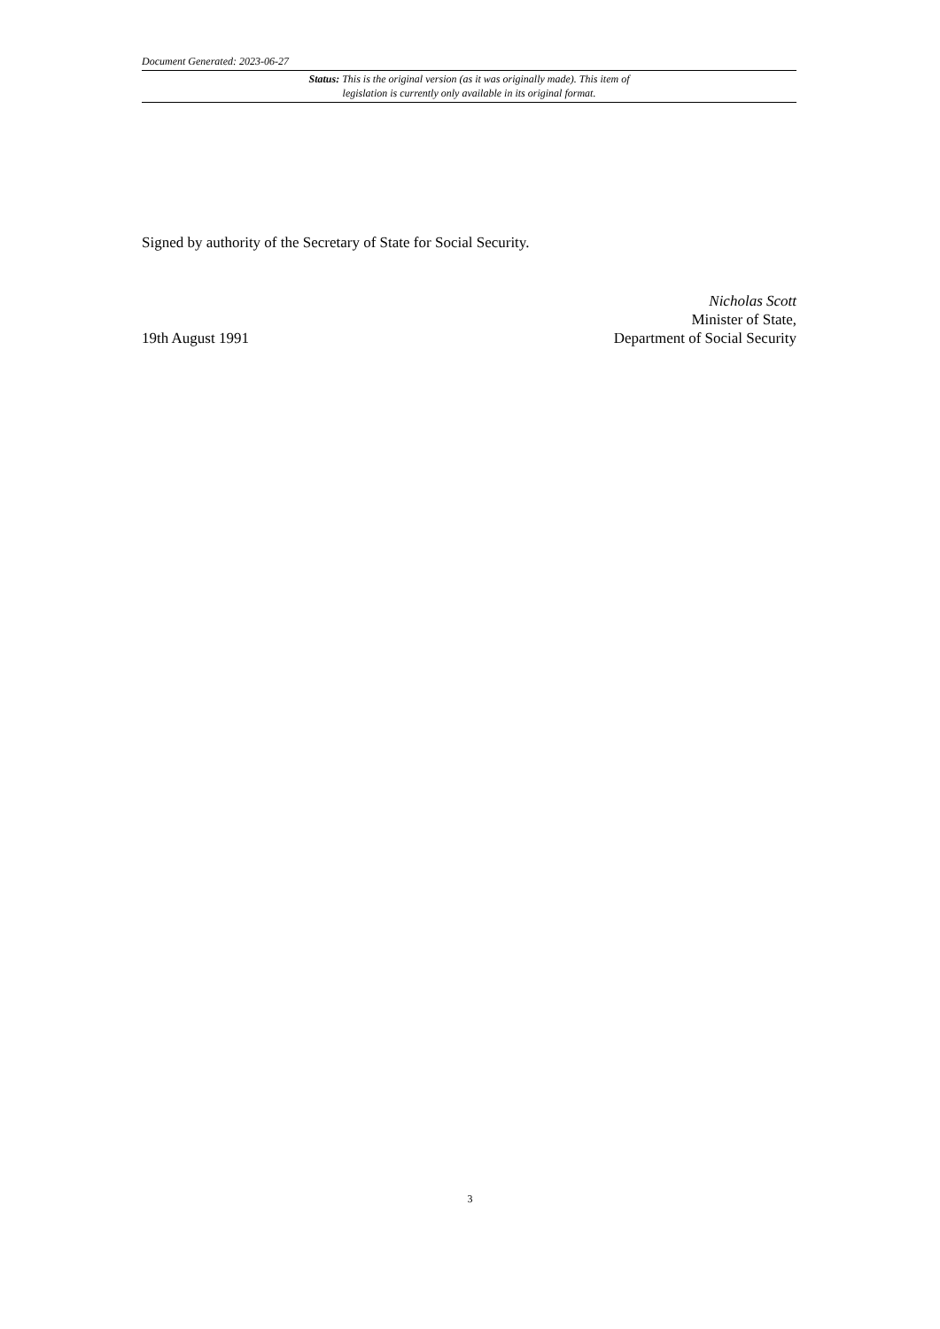Document Generated: 2023-06-27
Status: This is the original version (as it was originally made). This item of legislation is currently only available in its original format.
Signed by authority of the Secretary of State for Social Security.
19th August 1991
Nicholas Scott
Minister of State,
Department of Social Security
3